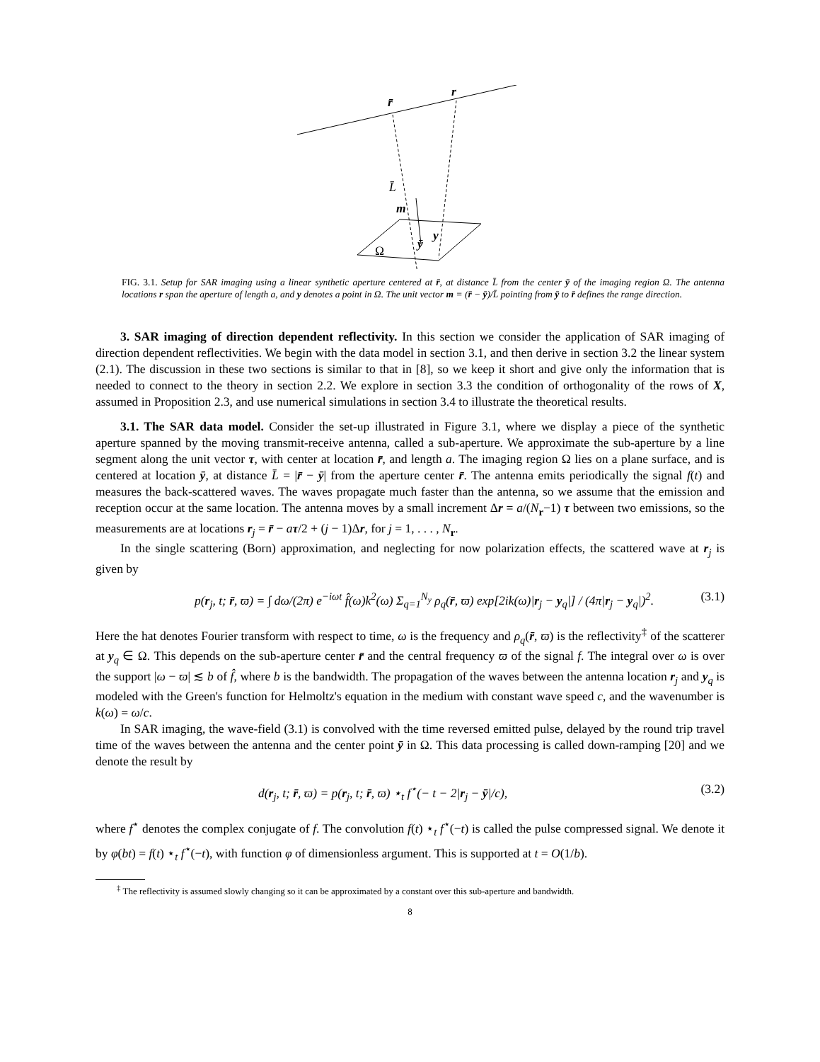r̄
r
L̄
m
Ω
ȳ
y
FIG. 3.1. Setup for SAR imaging using a linear synthetic aperture centered at r̄, at distance L̄ from the center ȳ of the imaging region Ω. The antenna locations r span the aperture of length a, and y denotes a point in Ω. The unit vector m = (r̄ − ȳ)/L̄ pointing from ȳ to r̄ defines the range direction.
3. SAR imaging of direction dependent reflectivity. In this section we consider the application of SAR imaging of direction dependent reflectivities. We begin with the data model in section 3.1, and then derive in section 3.2 the linear system (2.1). The discussion in these two sections is similar to that in [8], so we keep it short and give only the information that is needed to connect to the theory in section 2.2. We explore in section 3.3 the condition of orthogonality of the rows of X, assumed in Proposition 2.3, and use numerical simulations in section 3.4 to illustrate the theoretical results.
3.1. The SAR data model. Consider the set-up illustrated in Figure 3.1, where we display a piece of the synthetic aperture spanned by the moving transmit-receive antenna, called a sub-aperture. We approximate the sub-aperture by a line segment along the unit vector τ, with center at location r̄, and length a. The imaging region Ω lies on a plane surface, and is centered at location ȳ, at distance L̄ = |r̄ − ȳ| from the aperture center r̄. The antenna emits periodically the signal f(t) and measures the back-scattered waves. The waves propagate much faster than the antenna, so we assume that the emission and reception occur at the same location. The antenna moves by a small increment Δr = a/(N<sub>r</sub>−1) τ between two emissions, so the measurements are at locations r<sub>j</sub> = r̄ − aτ/2 + (j − 1)Δr, for j = 1, . . . , N<sub>r</sub>.
In the single scattering (Born) approximation, and neglecting for now polarization effects, the scattered wave at r<sub>j</sub> is given by
p(r<sub>j</sub>, t; r̄, ϖ) = ∫ dω/(2π) e<sup>−iωt</sup> f̂(ω)k<sup>2</sup>(ω) Σ<sub>q=1</sub><sup>N<sub>y</sub></sup> ρ<sub>q</sub>(r̄, ϖ) exp[2ik(ω)|r<sub>j</sub> − y<sub>q</sub>|] / (4π|r<sub>j</sub> − y<sub>q</sub>|)<sup>2</sup>. (3.1)
Here the hat denotes Fourier transform with respect to time, ω is the frequency and ρ<sub>q</sub>(r̄, ϖ) is the reflectivity<sup>‡</sup> of the scatterer at y<sub>q</sub> ∈ Ω. This depends on the sub-aperture center r̄ and the central frequency ϖ of the signal f. The integral over ω is over the support |ω − ϖ| ≲ b of f̂, where b is the bandwidth. The propagation of the waves between the antenna location r<sub>j</sub> and y<sub>q</sub> is modeled with the Green's function for Helmoltz's equation in the medium with constant wave speed c, and the wavenumber is k(ω) = ω/c.
In SAR imaging, the wave-field (3.1) is convolved with the time reversed emitted pulse, delayed by the round trip travel time of the waves between the antenna and the center point ȳ in Ω. This data processing is called down-ramping [20] and we denote the result by
d(r<sub>j</sub>, t; r̄, ϖ) = p(r<sub>j</sub>, t; r̄, ϖ) ⋆<sub>t</sub> f<sup>⋆</sup>(− t − 2|r<sub>j</sub> − ȳ|/c), (3.2)
where f<sup>⋆</sup> denotes the complex conjugate of f. The convolution f(t) ⋆<sub>t</sub> f<sup>⋆</sup>(−t) is called the pulse compressed signal. We denote it by φ(bt) = f(t) ⋆<sub>t</sub> f<sup>⋆</sup>(−t), with function φ of dimensionless argument. This is supported at t = O(1/b).
<sup>‡</sup> The reflectivity is assumed slowly changing so it can be approximated by a constant over this sub-aperture and bandwidth.
8